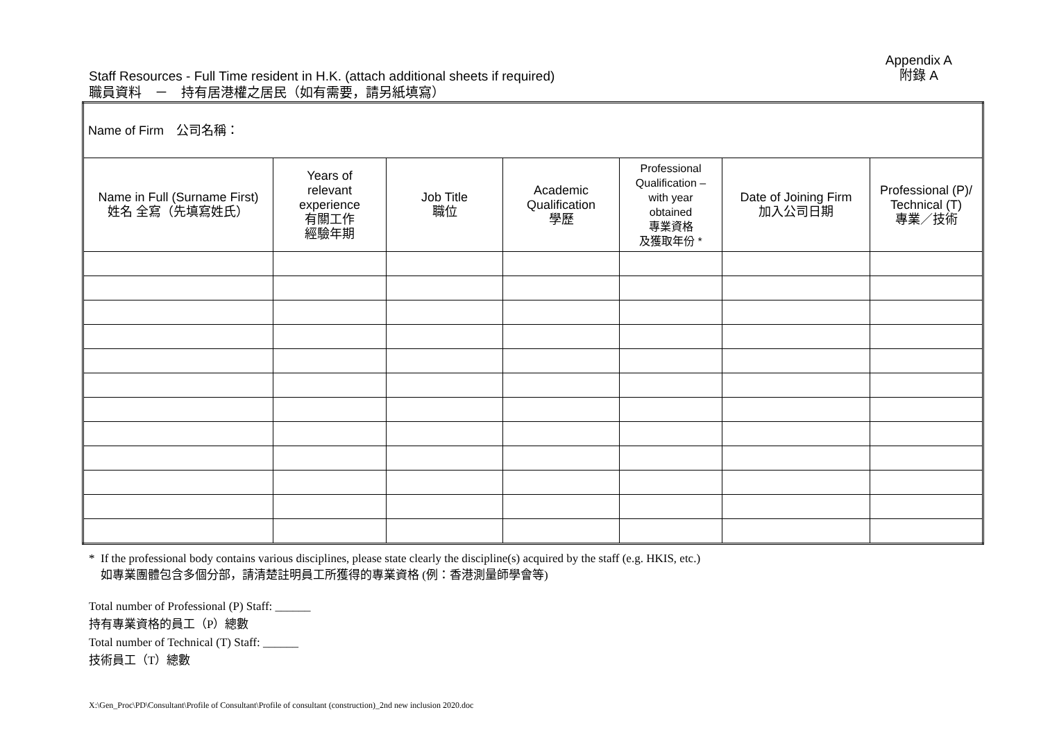Appendix A
附錄 A
Staff Resources - Full Time resident in H.K. (attach additional sheets if required)
職員資料　－　持有居港權之居民（如有需要，請另紙填寫）
| Name of Firm 公司名稱： | | | | | | |
| Name in Full (Surname First) 姓名 全寫（先填寫姓氏） | Years of relevant experience 有關工作 經驗年期 | Job Title 職位 | Academic Qualification 學歷 | Professional Qualification – with year obtained 專業資格 及獲取年份 * | Date of Joining Firm 加入公司日期 | Professional (P)/ Technical (T) 專業／技術 |
* If the professional body contains various disciplines, please state clearly the discipline(s) acquired by the staff (e.g. HKIS, etc.)
如專業團體包含多個分部，請清楚註明員工所獲得的專業資格 (例：香港測量師學會等)
Total number of Professional (P) Staff: ______
持有專業資格的員工（P）總數
Total number of Technical (T) Staff: ______
技術員工（T）總數
X:\Gen_Proc\PD\Consultant\Profile of Consultant\Profile of consultant (construction)_2nd new inclusion 2020.doc